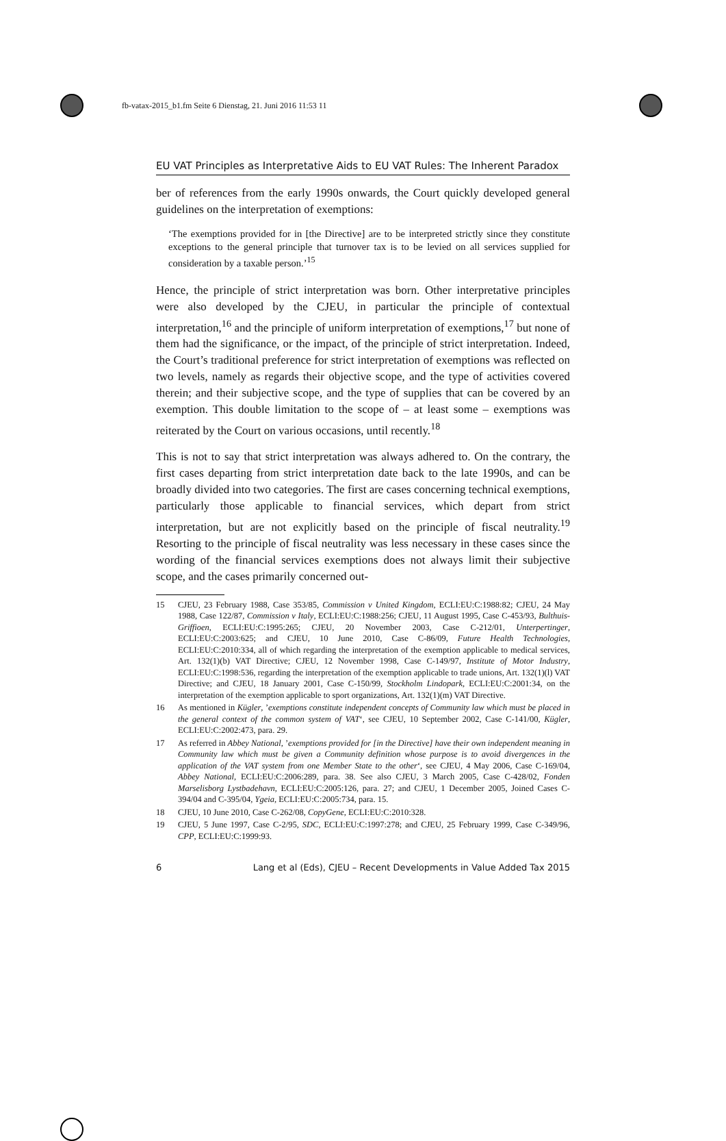fb-vatax-2015_b1.fm Seite 6 Dienstag, 21. Juni 2016 11:53 11
EU VAT Principles as Interpretative Aids to EU VAT Rules: The Inherent Paradox
ber of references from the early 1990s onwards, the Court quickly developed general guidelines on the interpretation of exemptions:
‘The exemptions provided for in [the Directive] are to be interpreted strictly since they constitute exceptions to the general principle that turnover tax is to be levied on all services supplied for consideration by a taxable person.’<sup>15</sup>
Hence, the principle of strict interpretation was born. Other interpretative principles were also developed by the CJEU, in particular the principle of contextual interpretation,<sup>16</sup> and the principle of uniform interpretation of exemptions,<sup>17</sup> but none of them had the significance, or the impact, of the principle of strict interpretation. Indeed, the Court’s traditional preference for strict interpretation of exemptions was reflected on two levels, namely as regards their objective scope, and the type of activities covered therein; and their subjective scope, and the type of supplies that can be covered by an exemption. This double limitation to the scope of – at least some – exemptions was reiterated by the Court on various occasions, until recently.<sup>18</sup>
This is not to say that strict interpretation was always adhered to. On the contrary, the first cases departing from strict interpretation date back to the late 1990s, and can be broadly divided into two categories. The first are cases concerning technical exemptions, particularly those applicable to financial services, which depart from strict interpretation, but are not explicitly based on the principle of fiscal neutrality.<sup>19</sup> Resorting to the principle of fiscal neutrality was less necessary in these cases since the wording of the financial services exemptions does not always limit their subjective scope, and the cases primarily concerned out-
15 CJEU, 23 February 1988, Case 353/85, Commission v United Kingdom, ECLI:EU:C:1988:82; CJEU, 24 May 1988, Case 122/87, Commission v Italy, ECLI:EU:C:1988:256; CJEU, 11 August 1995, Case C-453/93, Bulthuis-Griffioen, ECLI:EU:C:1995:265; CJEU, 20 November 2003, Case C-212/01, Unterpertinger, ECLI:EU:C:2003:625; and CJEU, 10 June 2010, Case C-86/09, Future Health Technologies, ECLI:EU:C:2010:334, all of which regarding the interpretation of the exemption applicable to medical services, Art. 132(1)(b) VAT Directive; CJEU, 12 November 1998, Case C-149/97, Institute of Motor Industry, ECLI:EU:C:1998:536, regarding the interpretation of the exemption applicable to trade unions, Art. 132(1)(l) VAT Directive; and CJEU, 18 January 2001, Case C-150/99, Stockholm Lindopark, ECLI:EU:C:2001:34, on the interpretation of the exemption applicable to sport organizations, Art. 132(1)(m) VAT Directive.
16 As mentioned in Kügler, ’exemptions constitute independent concepts of Community law which must be placed in the general context of the common system of VAT‘, see CJEU, 10 September 2002, Case C-141/00, Kügler, ECLI:EU:C:2002:473, para. 29.
17 As referred in Abbey National, ’exemptions provided for [in the Directive] have their own independent meaning in Community law which must be given a Community definition whose purpose is to avoid divergences in the application of the VAT system from one Member State to the other‘, see CJEU, 4 May 2006, Case C-169/04, Abbey National, ECLI:EU:C:2006:289, para. 38. See also CJEU, 3 March 2005, Case C-428/02, Fonden Marselisborg Lystbadehavn, ECLI:EU:C:2005:126, para. 27; and CJEU, 1 December 2005, Joined Cases C-394/04 and C-395/04, Ygeia, ECLI:EU:C:2005:734, para. 15.
18 CJEU, 10 June 2010, Case C-262/08, CopyGene, ECLI:EU:C:2010:328.
19 CJEU, 5 June 1997, Case C-2/95, SDC, ECLI:EU:C:1997:278; and CJEU, 25 February 1999, Case C-349/96, CPP, ECLI:EU:C:1999:93.
6 Lang et al (Eds), CJEU – Recent Developments in Value Added Tax 2015